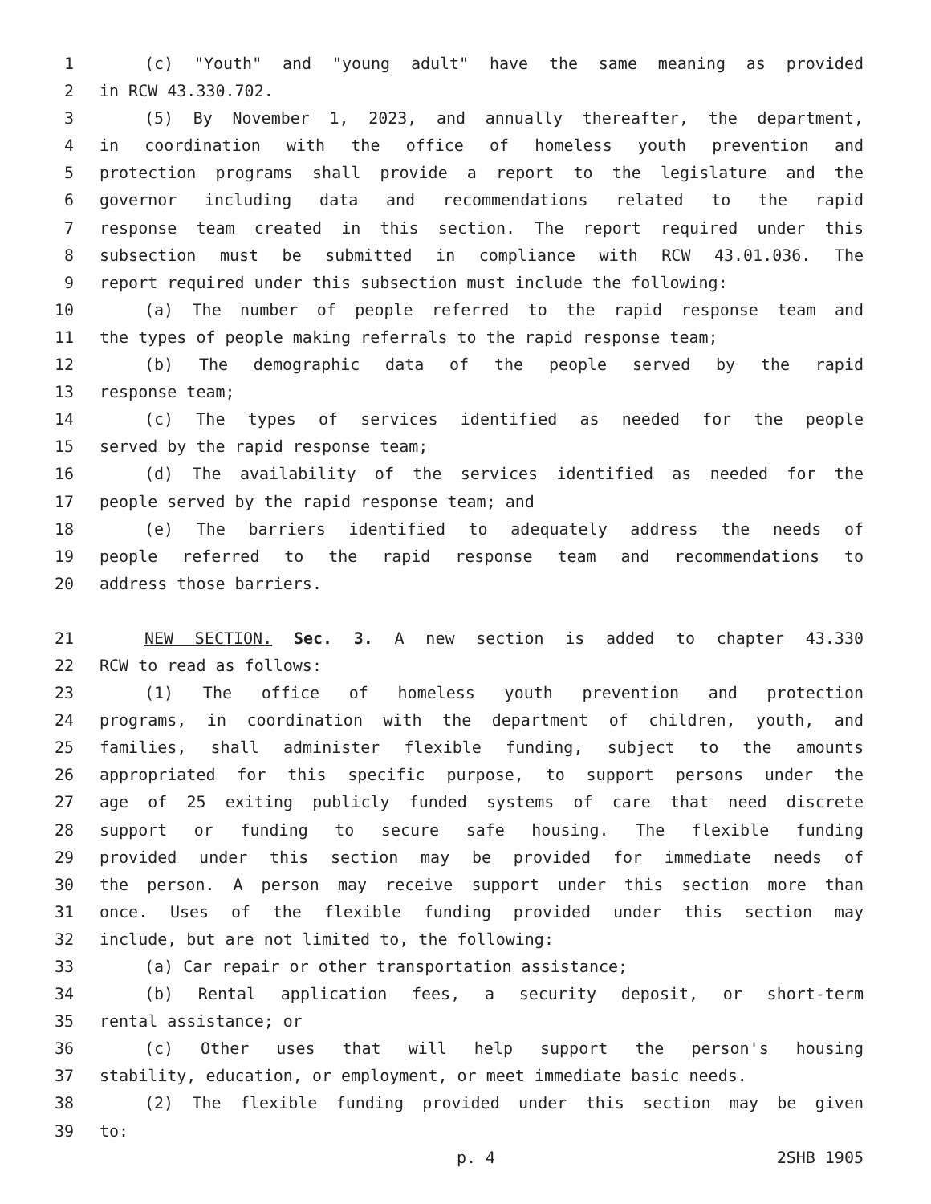1 (c) "Youth" and "young adult" have the same meaning as provided
2 in RCW 43.330.702.
3 (5) By November 1, 2023, and annually thereafter, the department,
4 in coordination with the office of homeless youth prevention and
5 protection programs shall provide a report to the legislature and the
6 governor including data and recommendations related to the rapid
7 response team created in this section. The report required under this
8 subsection must be submitted in compliance with RCW 43.01.036. The
9 report required under this subsection must include the following:
10 (a) The number of people referred to the rapid response team and
11 the types of people making referrals to the rapid response team;
12 (b) The demographic data of the people served by the rapid
13 response team;
14 (c) The types of services identified as needed for the people
15 served by the rapid response team;
16 (d) The availability of the services identified as needed for the
17 people served by the rapid response team; and
18 (e) The barriers identified to adequately address the needs of
19 people referred to the rapid response team and recommendations to
20 address those barriers.
21 NEW SECTION. Sec. 3. A new section is added to chapter 43.330
22 RCW to read as follows:
23 (1) The office of homeless youth prevention and protection
24 programs, in coordination with the department of children, youth, and
25 families, shall administer flexible funding, subject to the amounts
26 appropriated for this specific purpose, to support persons under the
27 age of 25 exiting publicly funded systems of care that need discrete
28 support or funding to secure safe housing. The flexible funding
29 provided under this section may be provided for immediate needs of
30 the person. A person may receive support under this section more than
31 once. Uses of the flexible funding provided under this section may
32 include, but are not limited to, the following:
33 (a) Car repair or other transportation assistance;
34 (b) Rental application fees, a security deposit, or short-term
35 rental assistance; or
36 (c) Other uses that will help support the person's housing
37 stability, education, or employment, or meet immediate basic needs.
38 (2) The flexible funding provided under this section may be given
39 to:
p. 4 2SHB 1905